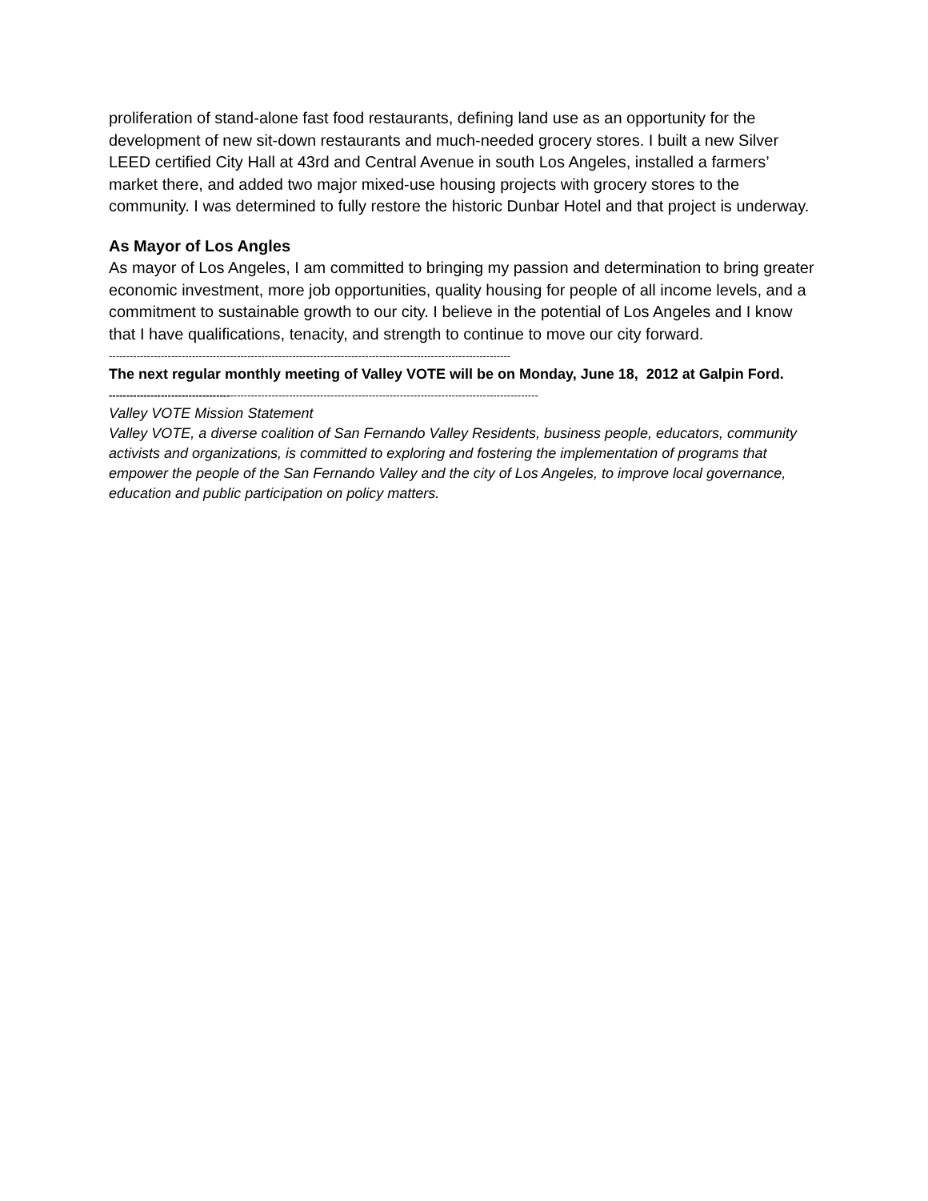proliferation of stand-alone fast food restaurants, defining land use as an opportunity for the development of new sit-down restaurants and much-needed grocery stores. I built a new Silver LEED certified City Hall at 43rd and Central Avenue in south Los Angeles, installed a farmers’ market there, and added two major mixed-use housing projects with grocery stores to the community. I was determined to fully restore the historic Dunbar Hotel and that project is underway.
As Mayor of Los Angles
As mayor of Los Angeles, I am committed to bringing my passion and determination to bring greater economic investment, more job opportunities, quality housing for people of all income levels, and a commitment to sustainable growth to our city. I believe in the potential of Los Angeles and I know that I have qualifications, tenacity, and strength to continue to move our city forward.
--------------------------------------------------------------------------------------------------------------------
The next regular monthly meeting of Valley VOTE will be on Monday, June 18, 2012 at Galpin Ford.
----------------------------------------------------------------------------------------------------------------------------
Valley VOTE Mission Statement
Valley VOTE, a diverse coalition of San Fernando Valley Residents, business people, educators, community activists and organizations, is committed to exploring and fostering the implementation of programs that empower the people of the San Fernando Valley and the city of Los Angeles, to improve local governance, education and public participation on policy matters.